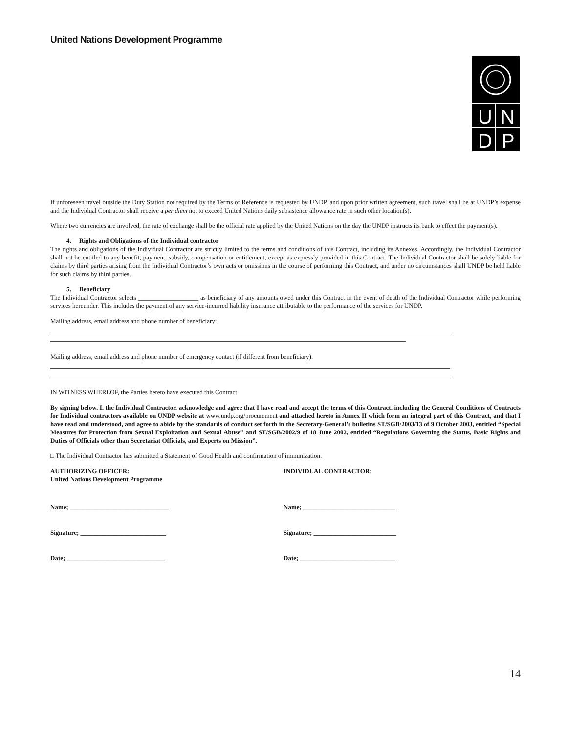United Nations Development Programme
U
N
D
P
If unforeseen travel outside the Duty Station not required by the Terms of Reference is requested by UNDP, and upon prior written agreement, such travel shall be at UNDP’s expense and the Individual Contractor shall receive a per diem not to exceed United Nations daily subsistence allowance rate in such other location(s).
Where two currencies are involved, the rate of exchange shall be the official rate applied by the United Nations on the day the UNDP instructs its bank to effect the payment(s).
4. Rights and Obligations of the Individual contractor
The rights and obligations of the Individual Contractor are strictly limited to the terms and conditions of this Contract, including its Annexes. Accordingly, the Individual Contractor shall not be entitled to any benefit, payment, subsidy, compensation or entitlement, except as expressly provided in this Contract. The Individual Contractor shall be solely liable for claims by third parties arising from the Individual Contractor’s own acts or omissions in the course of performing this Contract, and under no circumstances shall UNDP be held liable for such claims by third parties.
5. Beneficiary
The Individual Contractor selects ___________________ as beneficiary of any amounts owed under this Contract in the event of death of the Individual Contractor while performing services hereunder. This includes the payment of any service-incurred liability insurance attributable to the performance of the services for UNDP.
Mailing address, email address and phone number of beneficiary:
Mailing address, email address and phone number of emergency contact (if different from beneficiary):
IN WITNESS WHEREOF, the Parties hereto have executed this Contract.
By signing below, I, the Individual Contractor, acknowledge and agree that I have read and accept the terms of this Contract, including the General Conditions of Contracts for Individual contractors available on UNDP website at www.undp.org/procurement and attached hereto in Annex II which form an integral part of this Contract, and that I have read and understood, and agree to abide by the standards of conduct set forth in the Secretary-General’s bulletins ST/SGB/2003/13 of 9 October 2003, entitled “Special Measures for Protection from Sexual Exploitation and Sexual Abuse” and ST/SGB/2002/9 of 18 June 2002, entitled “Regulations Governing the Status, Basic Rights and Duties of Officials other than Secretariat Officials, and Experts on Mission”.
□ The Individual Contractor has submitted a Statement of Good Health and confirmation of immunization.
AUTHORIZING OFFICER:
United Nations Development Programme
INDIVIDUAL CONTRACTOR:
Name; _______________________________ Name; _____________________________
Signature; ___________________________ Signature; __________________________
Date; _______________________________ Date; ______________________________
14